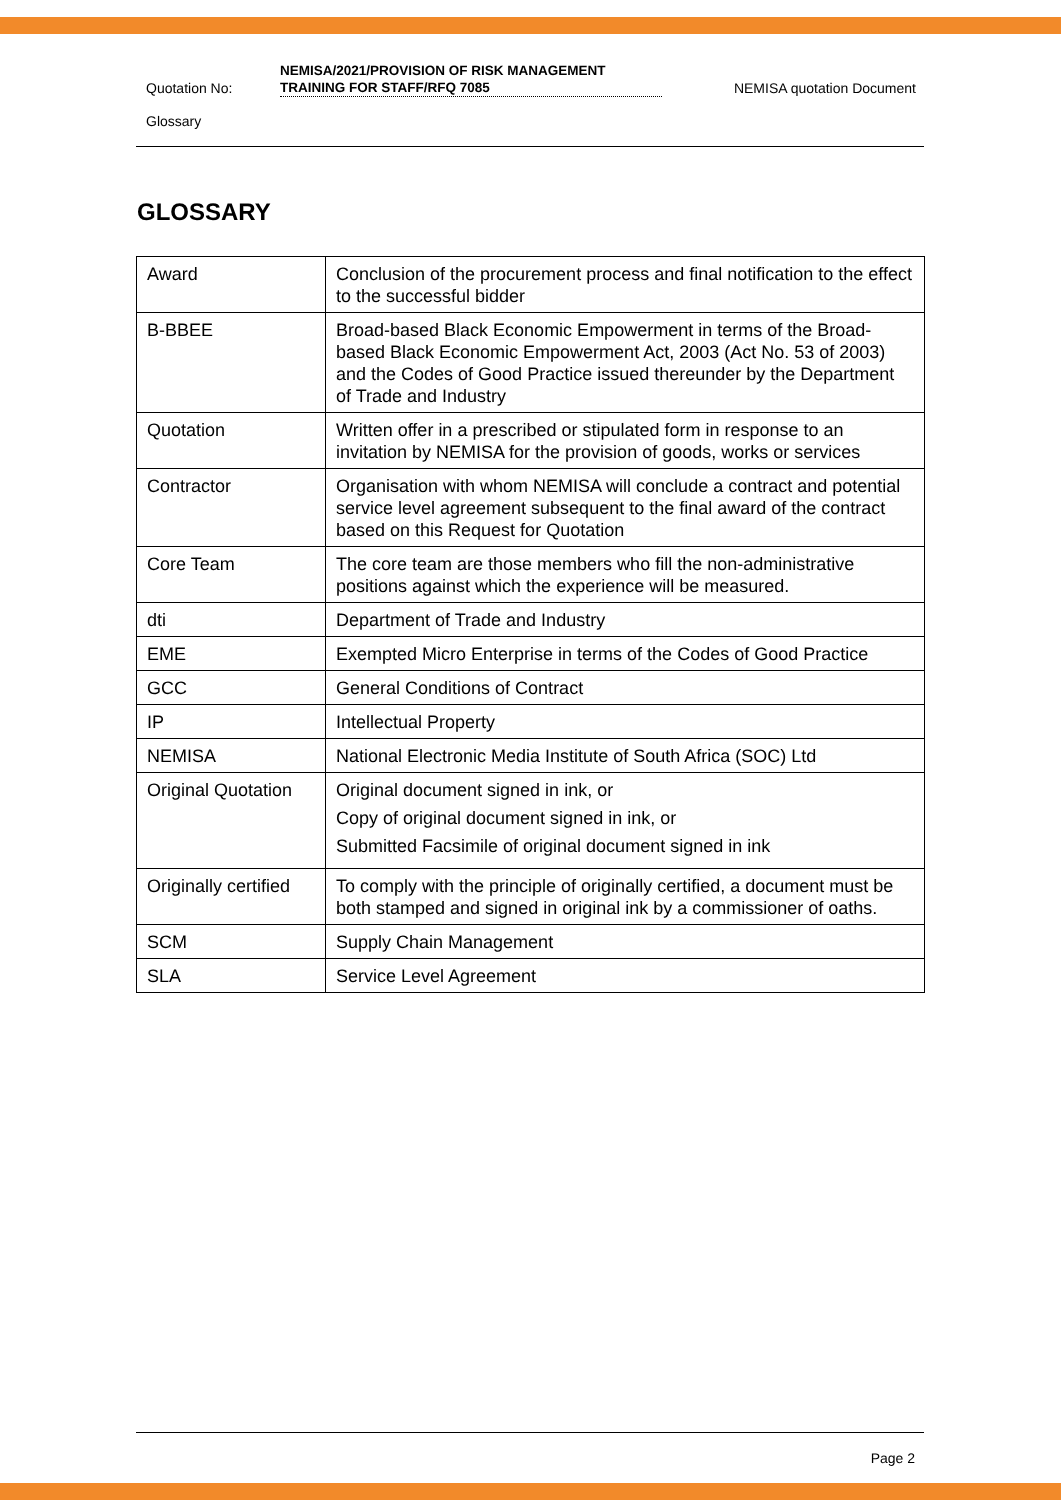Quotation No:
NEMISA/2021/PROVISION OF RISK MANAGEMENT TRAINING FOR STAFF/RFQ 7085
NEMISA quotation Document
Glossary
GLOSSARY
| Award | Conclusion of the procurement process and final notification to the effect to the successful bidder |
| B-BBEE | Broad-based Black Economic Empowerment in terms of the Broad-based Black Economic Empowerment Act, 2003 (Act No. 53 of 2003) and the Codes of Good Practice issued thereunder by the Department of Trade and Industry |
| Quotation | Written offer in a prescribed or stipulated form in response to an invitation by NEMISA for the provision of goods, works or services |
| Contractor | Organisation with whom NEMISA will conclude a contract and potential service level agreement subsequent to the final award of the contract based on this Request for Quotation |
| Core Team | The core team are those members who fill the non-administrative positions against which the experience will be measured. |
| dti | Department of Trade and Industry |
| EME | Exempted Micro Enterprise in terms of the Codes of Good Practice |
| GCC | General Conditions of Contract |
| IP | Intellectual Property |
| NEMISA | National Electronic Media Institute of South Africa (SOC) Ltd |
| Original Quotation | Original document signed in ink, or Copy of original document signed in ink, or Submitted Facsimile of original document signed in ink |
| Originally certified | To comply with the principle of originally certified, a document must be both stamped and signed in original ink by a commissioner of oaths. |
| SCM | Supply Chain Management |
| SLA | Service Level Agreement |
Page 2